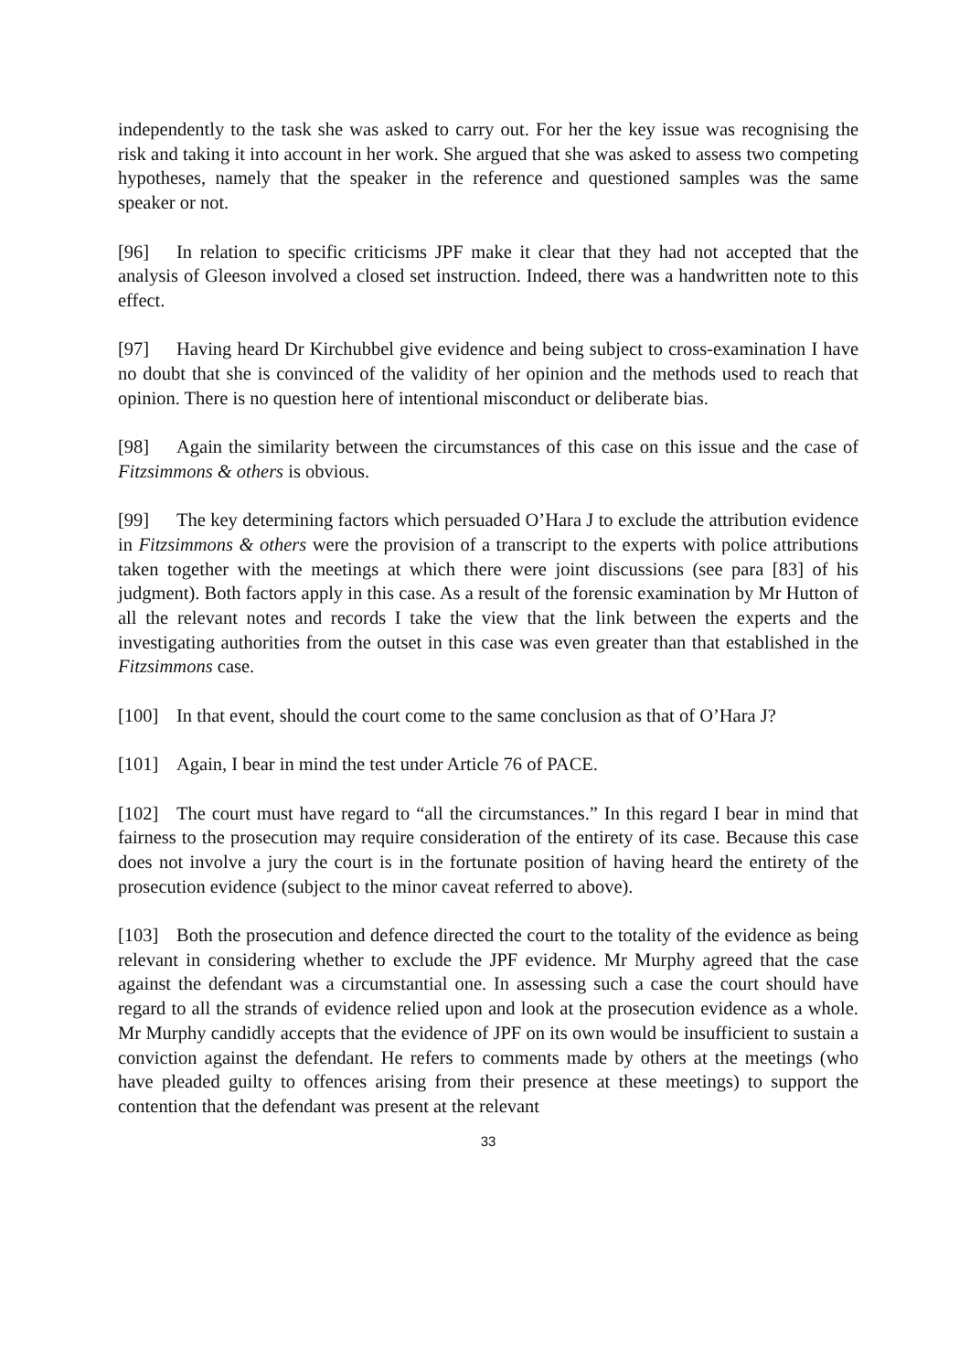independently to the task she was asked to carry out. For her the key issue was recognising the risk and taking it into account in her work. She argued that she was asked to assess two competing hypotheses, namely that the speaker in the reference and questioned samples was the same speaker or not.
[96] In relation to specific criticisms JPF make it clear that they had not accepted that the analysis of Gleeson involved a closed set instruction. Indeed, there was a handwritten note to this effect.
[97] Having heard Dr Kirchubbel give evidence and being subject to cross-examination I have no doubt that she is convinced of the validity of her opinion and the methods used to reach that opinion. There is no question here of intentional misconduct or deliberate bias.
[98] Again the similarity between the circumstances of this case on this issue and the case of Fitzsimmons & others is obvious.
[99] The key determining factors which persuaded O’Hara J to exclude the attribution evidence in Fitzsimmons & others were the provision of a transcript to the experts with police attributions taken together with the meetings at which there were joint discussions (see para [83] of his judgment). Both factors apply in this case. As a result of the forensic examination by Mr Hutton of all the relevant notes and records I take the view that the link between the experts and the investigating authorities from the outset in this case was even greater than that established in the Fitzsimmons case.
[100] In that event, should the court come to the same conclusion as that of O’Hara J?
[101] Again, I bear in mind the test under Article 76 of PACE.
[102] The court must have regard to “all the circumstances.” In this regard I bear in mind that fairness to the prosecution may require consideration of the entirety of its case. Because this case does not involve a jury the court is in the fortunate position of having heard the entirety of the prosecution evidence (subject to the minor caveat referred to above).
[103] Both the prosecution and defence directed the court to the totality of the evidence as being relevant in considering whether to exclude the JPF evidence. Mr Murphy agreed that the case against the defendant was a circumstantial one. In assessing such a case the court should have regard to all the strands of evidence relied upon and look at the prosecution evidence as a whole. Mr Murphy candidly accepts that the evidence of JPF on its own would be insufficient to sustain a conviction against the defendant. He refers to comments made by others at the meetings (who have pleaded guilty to offences arising from their presence at these meetings) to support the contention that the defendant was present at the relevant
33